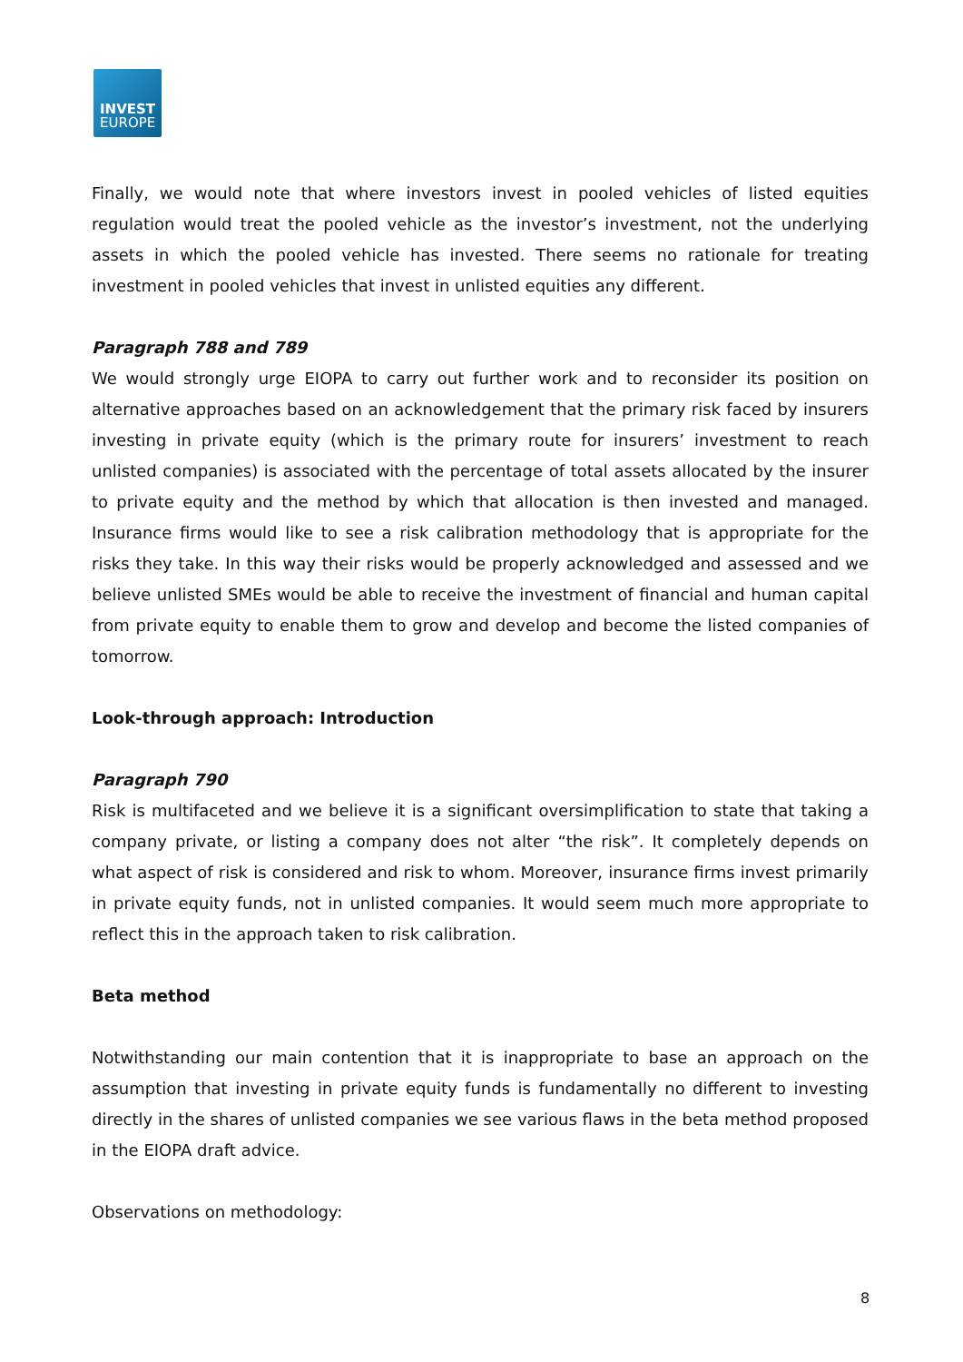INVEST
EUROPE
Finally, we would note that where investors invest in pooled vehicles of listed equities regulation would treat the pooled vehicle as the investor’s investment, not the underlying assets in which the pooled vehicle has invested. There seems no rationale for treating investment in pooled vehicles that invest in unlisted equities any different.
Paragraph 788 and 789
We would strongly urge EIOPA to carry out further work and to reconsider its position on alternative approaches based on an acknowledgement that the primary risk faced by insurers investing in private equity (which is the primary route for insurers’ investment to reach unlisted companies) is associated with the percentage of total assets allocated by the insurer to private equity and the method by which that allocation is then invested and managed. Insurance firms would like to see a risk calibration methodology that is appropriate for the risks they take. In this way their risks would be properly acknowledged and assessed and we believe unlisted SMEs would be able to receive the investment of financial and human capital from private equity to enable them to grow and develop and become the listed companies of tomorrow.
Look-through approach: Introduction
Paragraph 790
Risk is multifaceted and we believe it is a significant oversimplification to state that taking a company private, or listing a company does not alter “the risk”. It completely depends on what aspect of risk is considered and risk to whom. Moreover, insurance firms invest primarily in private equity funds, not in unlisted companies. It would seem much more appropriate to reflect this in the approach taken to risk calibration.
Beta method
Notwithstanding our main contention that it is inappropriate to base an approach on the assumption that investing in private equity funds is fundamentally no different to investing directly in the shares of unlisted companies we see various flaws in the beta method proposed in the EIOPA draft advice.
Observations on methodology:
8